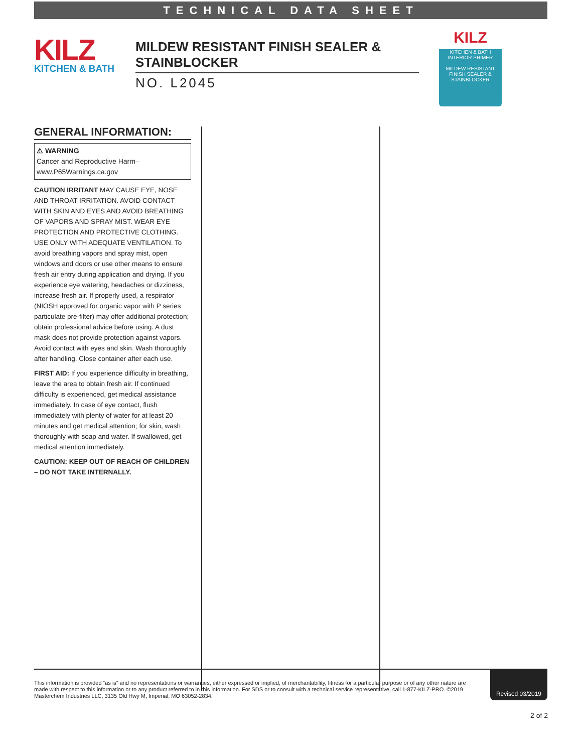TECHNICAL DATA SHEET
KILZ
KITCHEN & BATH
MILDEW RESISTANT FINISH SEALER & STAINBLOCKER
NO. L2045
KILZ
KITCHEN & BATH
INTERIOR PRIMER
MILDEW RESISTANT FINISH SEALER & STAINBLOCKER
GENERAL INFORMATION:
⚠ WARNING
Cancer and Reproductive Harm– www.P65Warnings.ca.gov
CAUTION IRRITANT MAY CAUSE EYE, NOSE AND THROAT IRRITATION. AVOID CONTACT WITH SKIN AND EYES AND AVOID BREATHING OF VAPORS AND SPRAY MIST. WEAR EYE PROTECTION AND PROTECTIVE CLOTHING. USE ONLY WITH ADEQUATE VENTILATION. To avoid breathing vapors and spray mist, open windows and doors or use other means to ensure fresh air entry during application and drying. If you experience eye watering, headaches or dizziness, increase fresh air. If properly used, a respirator (NIOSH approved for organic vapor with P series particulate pre-filter) may offer additional protection; obtain professional advice before using. A dust mask does not provide protection against vapors. Avoid contact with eyes and skin. Wash thoroughly after handling. Close container after each use.
FIRST AID: If you experience difficulty in breathing, leave the area to obtain fresh air. If continued difficulty is experienced, get medical assistance immediately. In case of eye contact, flush immediately with plenty of water for at least 20 minutes and get medical attention; for skin, wash thoroughly with soap and water. If swallowed, get medical attention immediately.
CAUTION: KEEP OUT OF REACH OF CHILDREN – DO NOT TAKE INTERNALLY.
This information is provided “as is” and no representations or warranties, either expressed or implied, of merchantability, fitness for a particular purpose or of any other nature are made with respect to this information or to any product referred to in this information. For SDS or to consult with a technical service representative, call 1-877-KILZ-PRO. ©2019 Masterchem Industries LLC, 3135 Old Hwy M, Imperial, MO 63052-2834.
Revised 03/2019
2 of 2